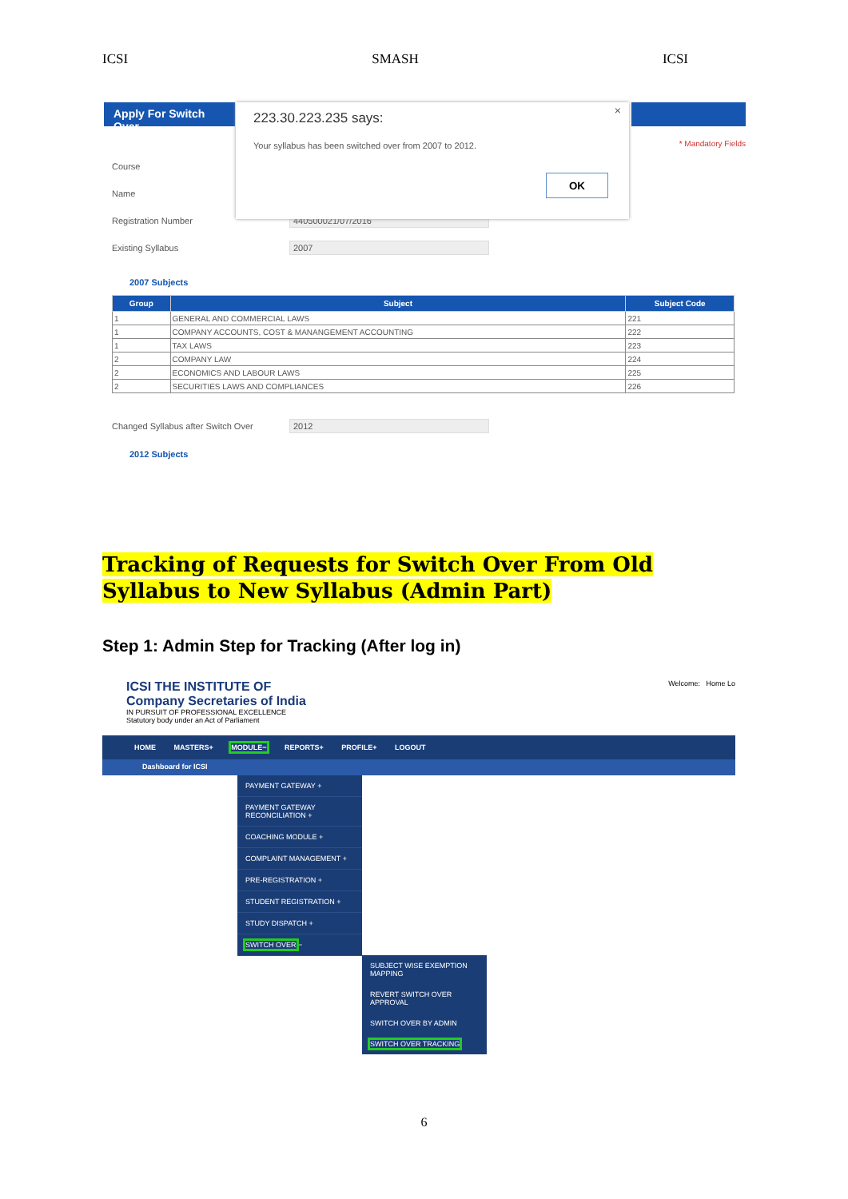ICSI SMASH ICSI
Apply For Switch Over
* Mandatory Fields
Course
Name
Registration Number 440500021/07/2016
Existing Syllabus 2007
2007 Subjects
| Group | Subject | Subject Code |
| --- | --- | --- |
| 1 | GENERAL AND COMMERCIAL LAWS | 221 |
| 1 | COMPANY ACCOUNTS, COST & MANANGEMENT ACCOUNTING | 222 |
| 1 | TAX LAWS | 223 |
| 2 | COMPANY LAW | 224 |
| 2 | ECONOMICS AND LABOUR LAWS | 225 |
| 2 | SECURITIES LAWS AND COMPLIANCES | 226 |
Changed Syllabus after Switch Over 2012
2012 Subjects
223.30.223.235 says:
Your syllabus has been switched over from 2007 to 2012.
OK
×
Tracking of Requests for Switch Over From Old Syllabus to New Syllabus (Admin Part)
Step 1: Admin Step for Tracking (After log in)
ICSI THE INSTITUTE OF
Company Secretaries of India
IN PURSUIT OF PROFESSIONAL EXCELLENCE
Statutory body under an Act of Parliament
Welcome: Home Lo
HOME MASTERS+ MODULE− REPORTS+ PROFILE+ LOGOUT
Dashboard for ICSI
PAYMENT GATEWAY +
PAYMENT GATEWAY RECONCILIATION +
COACHING MODULE +
COMPLAINT MANAGEMENT +
PRE-REGISTRATION +
STUDENT REGISTRATION +
STUDY DISPATCH +
SWITCH OVER −
SUBJECT WISE EXEMPTION MAPPING
REVERT SWITCH OVER APPROVAL
SWITCH OVER BY ADMIN
SWITCH OVER TRACKING
6